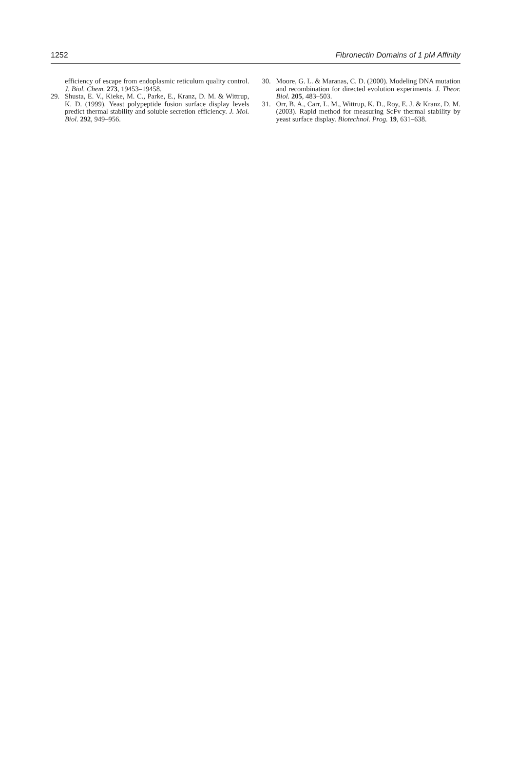1252 Fibronectin Domains of 1 pM Affinity
efficiency of escape from endoplasmic reticulum quality control. J. Biol. Chem. 273, 19453–19458.
29. Shusta, E. V., Kieke, M. C., Parke, E., Kranz, D. M. & Wittrup, K. D. (1999). Yeast polypeptide fusion surface display levels predict thermal stability and soluble secretion efficiency. J. Mol. Biol. 292, 949–956.
30. Moore, G. L. & Maranas, C. D. (2000). Modeling DNA mutation and recombination for directed evolution experiments. J. Theor. Biol. 205, 483–503.
31. Orr, B. A., Carr, L. M., Wittrup, K. D., Roy, E. J. & Kranz, D. M. (2003). Rapid method for measuring ScFv thermal stability by yeast surface display. Biotechnol. Prog. 19, 631–638.